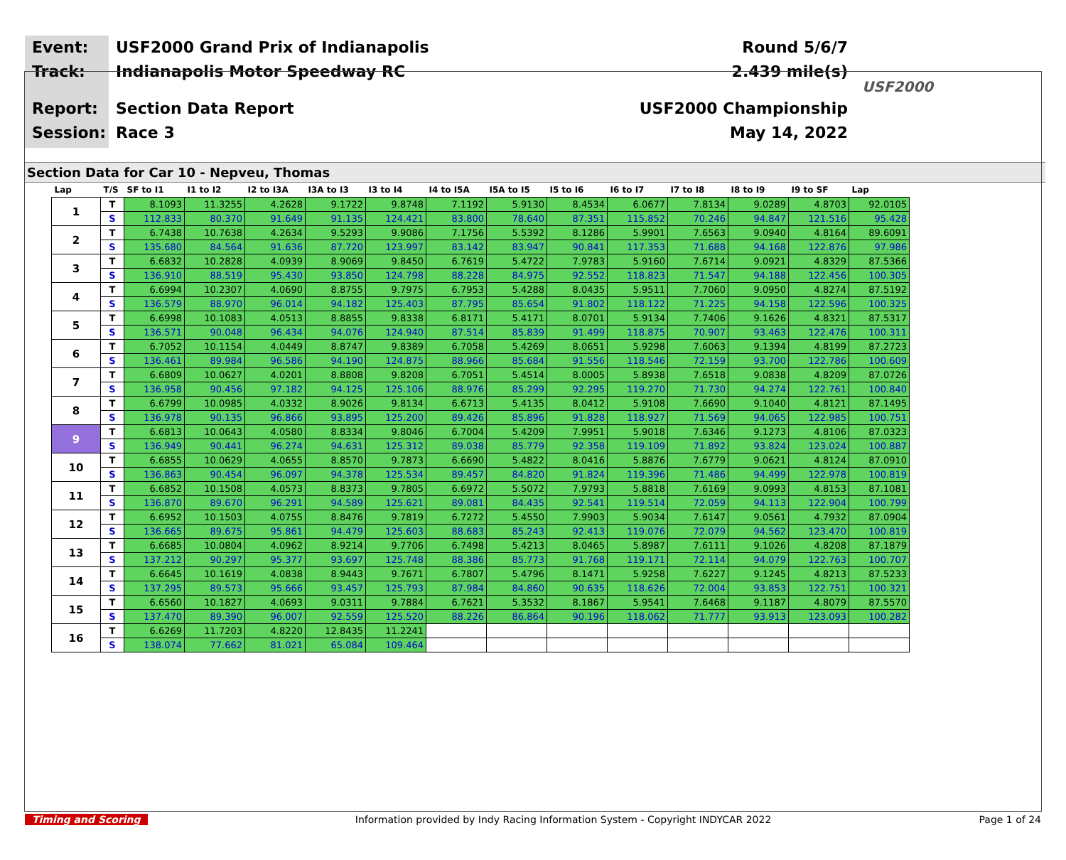Event:
Track:
Report:
Session:
USF2000 Grand Prix of Indianapolis
Indianapolis Motor Speedway RC
Section Data Report
Race 3
Round 5/6/7
2.439 mile(s)
USF2000 Championship
May 14, 2022
USF2000
Section Data for Car 10 - Nepveu, Thomas
| Lap | T/S | SF to I1 | I1 to I2 | I2 to I3A | I3A to I3 | I3 to I4 | I4 to I5A | I5A to I5 | I5 to I6 | I6 to I7 | I7 to I8 | I8 to I9 | I9 to SF | Lap |
| --- | --- | --- | --- | --- | --- | --- | --- | --- | --- | --- | --- | --- | --- | --- |
| 1 | T | 8.1093 | 11.3255 | 4.2628 | 9.1722 | 9.8748 | 7.1192 | 5.9130 | 8.4534 | 6.0677 | 7.8134 | 9.0289 | 4.8703 | 92.0105 |
| | S | 112.833 | 80.370 | 91.649 | 91.135 | 124.421 | 83.800 | 78.640 | 87.351 | 115.852 | 70.246 | 94.847 | 121.516 | 95.428 |
| 2 | T | 6.7438 | 10.7638 | 4.2634 | 9.5293 | 9.9086 | 7.1756 | 5.5392 | 8.1286 | 5.9901 | 7.6563 | 9.0940 | 4.8164 | 89.6091 |
| | S | 135.680 | 84.564 | 91.636 | 87.720 | 123.997 | 83.142 | 83.947 | 90.841 | 117.353 | 71.688 | 94.168 | 122.876 | 97.986 |
| 3 | T | 6.6832 | 10.2828 | 4.0939 | 8.9069 | 9.8450 | 6.7619 | 5.4722 | 7.9783 | 5.9160 | 7.6714 | 9.0921 | 4.8329 | 87.5366 |
| | S | 136.910 | 88.519 | 95.430 | 93.850 | 124.798 | 88.228 | 84.975 | 92.552 | 118.823 | 71.547 | 94.188 | 122.456 | 100.305 |
| 4 | T | 6.6994 | 10.2307 | 4.0690 | 8.8755 | 9.7975 | 6.7953 | 5.4288 | 8.0435 | 5.9511 | 7.7060 | 9.0950 | 4.8274 | 87.5192 |
| | S | 136.579 | 88.970 | 96.014 | 94.182 | 125.403 | 87.795 | 85.654 | 91.802 | 118.122 | 71.225 | 94.158 | 122.596 | 100.325 |
| 5 | T | 6.6998 | 10.1083 | 4.0513 | 8.8855 | 9.8338 | 6.8171 | 5.4171 | 8.0701 | 5.9134 | 7.7406 | 9.1626 | 4.8321 | 87.5317 |
| | S | 136.571 | 90.048 | 96.434 | 94.076 | 124.940 | 87.514 | 85.839 | 91.499 | 118.875 | 70.907 | 93.463 | 122.476 | 100.311 |
| 6 | T | 6.7052 | 10.1154 | 4.0449 | 8.8747 | 9.8389 | 6.7058 | 5.4269 | 8.0651 | 5.9298 | 7.6063 | 9.1394 | 4.8199 | 87.2723 |
| | S | 136.461 | 89.984 | 96.586 | 94.190 | 124.875 | 88.966 | 85.684 | 91.556 | 118.546 | 72.159 | 93.700 | 122.786 | 100.609 |
| 7 | T | 6.6809 | 10.0627 | 4.0201 | 8.8808 | 9.8208 | 6.7051 | 5.4514 | 8.0005 | 5.8938 | 7.6518 | 9.0838 | 4.8209 | 87.0726 |
| | S | 136.958 | 90.456 | 97.182 | 94.125 | 125.106 | 88.976 | 85.299 | 92.295 | 119.270 | 71.730 | 94.274 | 122.761 | 100.840 |
| 8 | T | 6.6799 | 10.0985 | 4.0332 | 8.9026 | 9.8134 | 6.6713 | 5.4135 | 8.0412 | 5.9108 | 7.6690 | 9.1040 | 4.8121 | 87.1495 |
| | S | 136.978 | 90.135 | 96.866 | 93.895 | 125.200 | 89.426 | 85.896 | 91.828 | 118.927 | 71.569 | 94.065 | 122.985 | 100.751 |
| 9 | T | 6.6813 | 10.0643 | 4.0580 | 8.8334 | 9.8046 | 6.7004 | 5.4209 | 7.9951 | 5.9018 | 7.6346 | 9.1273 | 4.8106 | 87.0323 |
| | S | 136.949 | 90.441 | 96.274 | 94.631 | 125.312 | 89.038 | 85.779 | 92.358 | 119.109 | 71.892 | 93.824 | 123.024 | 100.887 |
| 10 | T | 6.6855 | 10.0629 | 4.0655 | 8.8570 | 9.7873 | 6.6690 | 5.4822 | 8.0416 | 5.8876 | 7.6779 | 9.0621 | 4.8124 | 87.0910 |
| | S | 136.863 | 90.454 | 96.097 | 94.378 | 125.534 | 89.457 | 84.820 | 91.824 | 119.396 | 71.486 | 94.499 | 122.978 | 100.819 |
| 11 | T | 6.6852 | 10.1508 | 4.0573 | 8.8373 | 9.7805 | 6.6972 | 5.5072 | 7.9793 | 5.8818 | 7.6169 | 9.0993 | 4.8153 | 87.1081 |
| | S | 136.870 | 89.670 | 96.291 | 94.589 | 125.621 | 89.081 | 84.435 | 92.541 | 119.514 | 72.059 | 94.113 | 122.904 | 100.799 |
| 12 | T | 6.6952 | 10.1503 | 4.0755 | 8.8476 | 9.7819 | 6.7272 | 5.4550 | 7.9903 | 5.9034 | 7.6147 | 9.0561 | 4.7932 | 87.0904 |
| | S | 136.665 | 89.675 | 95.861 | 94.479 | 125.603 | 88.683 | 85.243 | 92.413 | 119.076 | 72.079 | 94.562 | 123.470 | 100.819 |
| 13 | T | 6.6685 | 10.0804 | 4.0962 | 8.9214 | 9.7706 | 6.7498 | 5.4213 | 8.0465 | 5.8987 | 7.6111 | 9.1026 | 4.8208 | 87.1879 |
| | S | 137.212 | 90.297 | 95.377 | 93.697 | 125.748 | 88.386 | 85.773 | 91.768 | 119.171 | 72.114 | 94.079 | 122.763 | 100.707 |
| 14 | T | 6.6645 | 10.1619 | 4.0838 | 8.9443 | 9.7671 | 6.7807 | 5.4796 | 8.1471 | 5.9258 | 7.6227 | 9.1245 | 4.8213 | 87.5233 |
| | S | 137.295 | 89.573 | 95.666 | 93.457 | 125.793 | 87.984 | 84.860 | 90.635 | 118.626 | 72.004 | 93.853 | 122.751 | 100.321 |
| 15 | T | 6.6560 | 10.1827 | 4.0693 | 9.0311 | 9.7884 | 6.7621 | 5.3532 | 8.1867 | 5.9541 | 7.6468 | 9.1187 | 4.8079 | 87.5570 |
| | S | 137.470 | 89.390 | 96.007 | 92.559 | 125.520 | 88.226 | 86.864 | 90.196 | 118.062 | 71.777 | 93.913 | 123.093 | 100.282 |
| 16 | T | 6.6269 | 11.7203 | 4.8220 | 12.8435 | 11.2241 | | | | | | | | |
| | S | 138.074 | 77.662 | 81.021 | 65.084 | 109.464 | | | | | | | | |
Timing and Scoring Information provided by Indy Racing Information System - Copyright INDYCAR 2022 Page 1 of 24